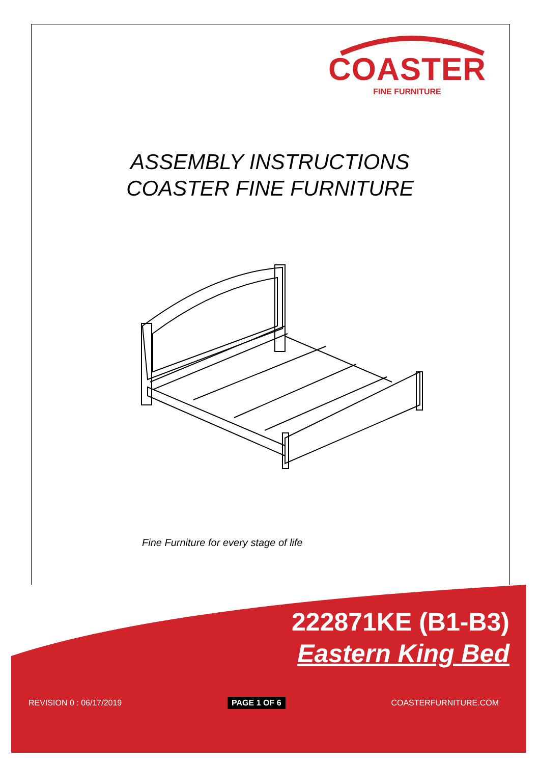COASTER
FINE FURNITURE
ASSEMBLY INSTRUCTIONS
COASTER FINE FURNITURE
Fine Furniture for every stage of life
222871KE (B1-B3)
Eastern King Bed
REVISION 0 : 06/17/2019 PAGE 1 OF 6 COASTERFURNITURE.COM